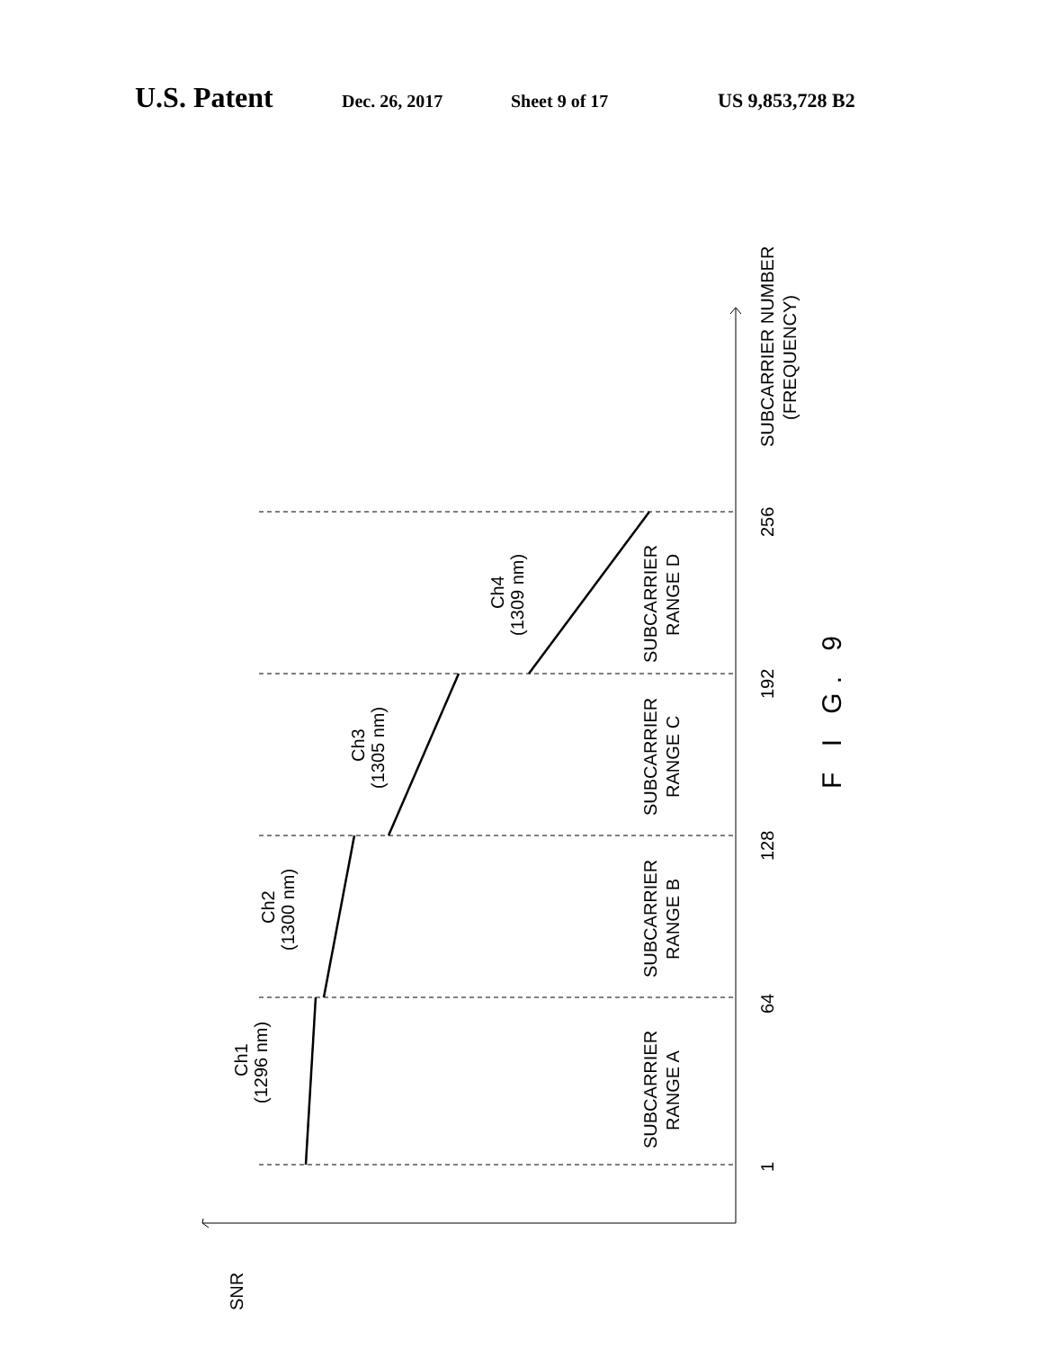U.S. Patent Dec. 26, 2017 Sheet 9 of 17 US 9,853,728 B2
SUBCARRIER NUMBER
(FREQUENCY)
256
192
128
64
1
SUBCARRIER
RANGE D
SUBCARRIER
RANGE C
SUBCARRIER
RANGE B
SUBCARRIER
RANGE A
Ch4
(1309 nm)
Ch3
(1305 nm)
Ch2
(1300 nm)
Ch1
(1296 nm)
SNR
F I G. 9